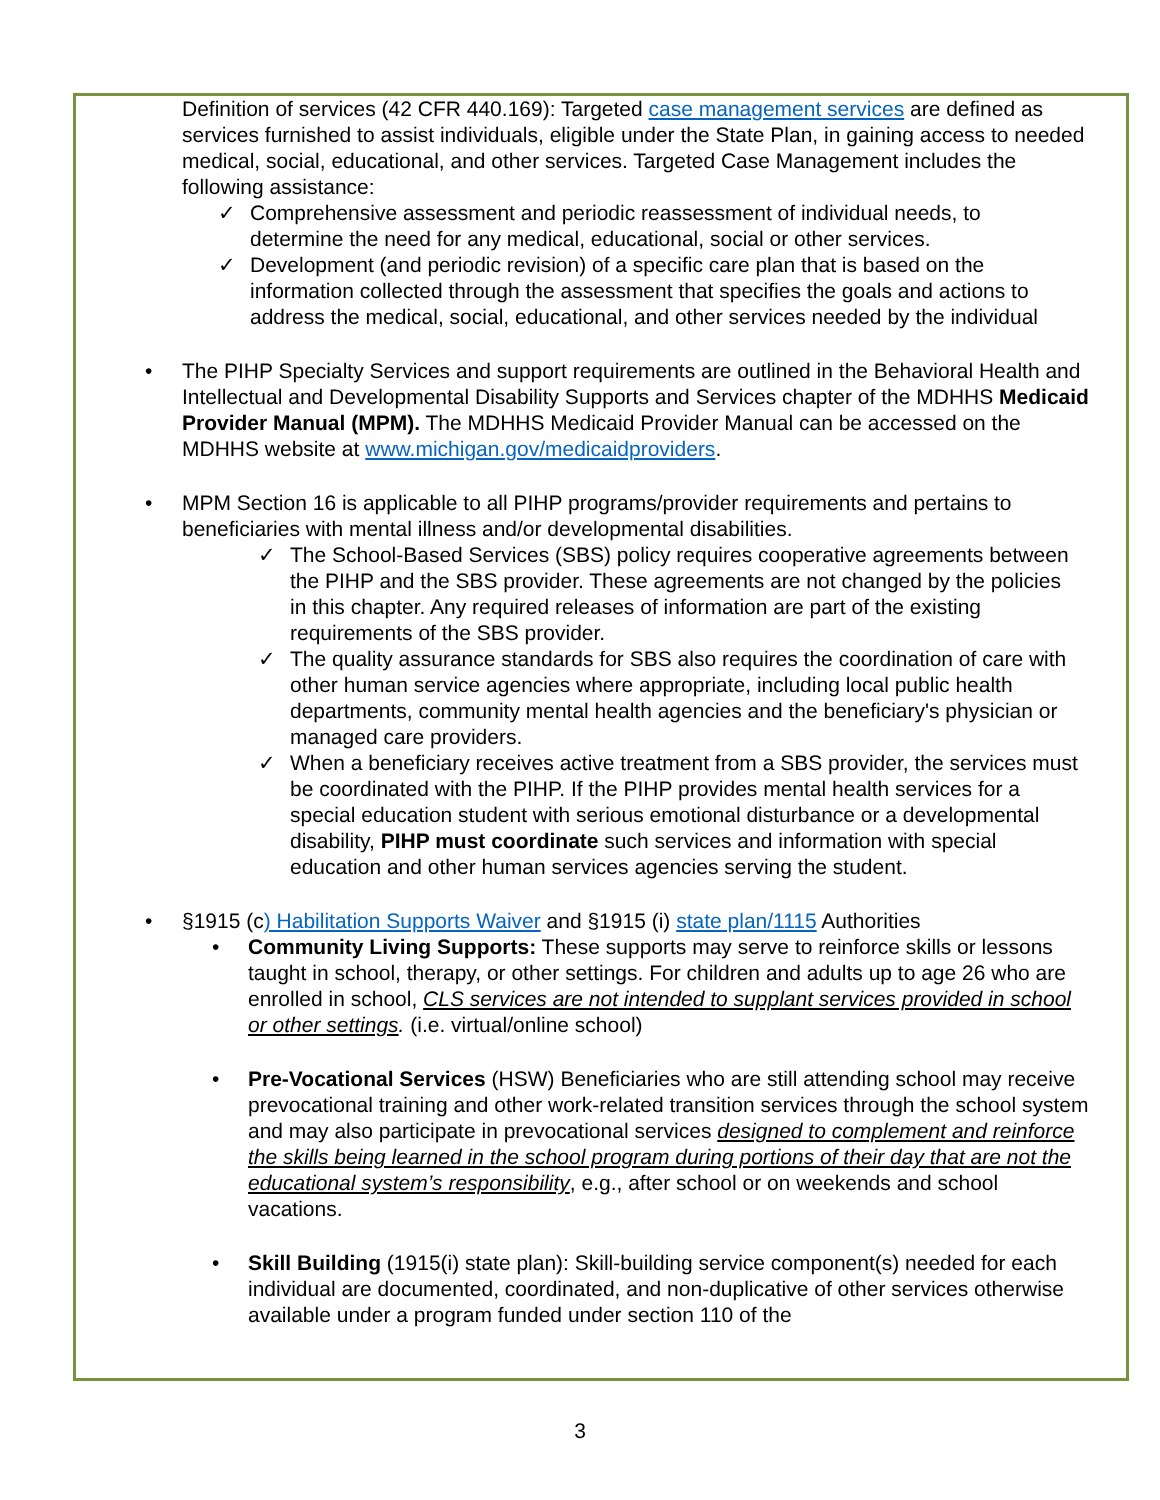Definition of services (42 CFR 440.169): Targeted case management services are defined as services furnished to assist individuals, eligible under the State Plan, in gaining access to needed medical, social, educational, and other services. Targeted Case Management includes the following assistance:
✓ Comprehensive assessment and periodic reassessment of individual needs, to determine the need for any medical, educational, social or other services.
✓ Development (and periodic revision) of a specific care plan that is based on the information collected through the assessment that specifies the goals and actions to address the medical, social, educational, and other services needed by the individual
• The PIHP Specialty Services and support requirements are outlined in the Behavioral Health and Intellectual and Developmental Disability Supports and Services chapter of the MDHHS Medicaid Provider Manual (MPM). The MDHHS Medicaid Provider Manual can be accessed on the MDHHS website at www.michigan.gov/medicaidproviders.
• MPM Section 16 is applicable to all PIHP programs/provider requirements and pertains to beneficiaries with mental illness and/or developmental disabilities.
✓ The School-Based Services (SBS) policy requires cooperative agreements between the PIHP and the SBS provider. These agreements are not changed by the policies in this chapter. Any required releases of information are part of the existing requirements of the SBS provider.
✓ The quality assurance standards for SBS also requires the coordination of care with other human service agencies where appropriate, including local public health departments, community mental health agencies and the beneficiary's physician or managed care providers.
✓ When a beneficiary receives active treatment from a SBS provider, the services must be coordinated with the PIHP. If the PIHP provides mental health services for a special education student with serious emotional disturbance or a developmental disability, PIHP must coordinate such services and information with special education and other human services agencies serving the student.
• §1915 (c) Habilitation Supports Waiver and §1915 (i) state plan/1115 Authorities
• Community Living Supports: These supports may serve to reinforce skills or lessons taught in school, therapy, or other settings. For children and adults up to age 26 who are enrolled in school, CLS services are not intended to supplant services provided in school or other settings. (i.e. virtual/online school)
• Pre-Vocational Services (HSW) Beneficiaries who are still attending school may receive prevocational training and other work-related transition services through the school system and may also participate in prevocational services designed to complement and reinforce the skills being learned in the school program during portions of their day that are not the educational system’s responsibility, e.g., after school or on weekends and school vacations.
• Skill Building (1915(i) state plan): Skill-building service component(s) needed for each individual are documented, coordinated, and non-duplicative of other services otherwise available under a program funded under section 110 of the
3